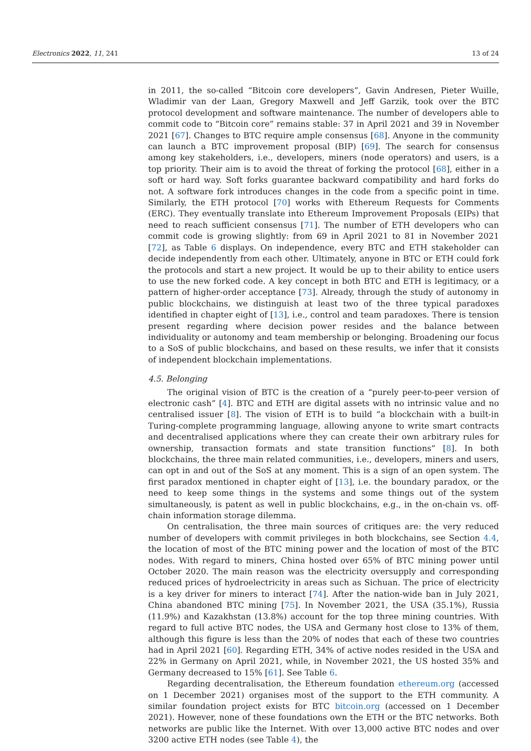Electronics 2022, 11, 241 13 of 24
in 2011, the so-called “Bitcoin core developers”, Gavin Andresen, Pieter Wuille, Wladimir van der Laan, Gregory Maxwell and Jeff Garzik, took over the BTC protocol development and software maintenance. The number of developers able to commit code to “Bitcoin core” remains stable: 37 in April 2021 and 39 in November 2021 [67]. Changes to BTC require ample consensus [68]. Anyone in the community can launch a BTC improvement proposal (BIP) [69]. The search for consensus among key stakeholders, i.e., developers, miners (node operators) and users, is a top priority. Their aim is to avoid the threat of forking the protocol [68], either in a soft or hard way. Soft forks guarantee backward compatibility and hard forks do not. A software fork introduces changes in the code from a specific point in time. Similarly, the ETH protocol [70] works with Ethereum Requests for Comments (ERC). They eventually translate into Ethereum Improvement Proposals (EIPs) that need to reach sufficient consensus [71]. The number of ETH developers who can commit code is growing slightly: from 69 in April 2021 to 81 in November 2021 [72], as Table 6 displays. On independence, every BTC and ETH stakeholder can decide independently from each other. Ultimately, anyone in BTC or ETH could fork the protocols and start a new project. It would be up to their ability to entice users to use the new forked code. A key concept in both BTC and ETH is legitimacy, or a pattern of higher-order acceptance [73]. Already, through the study of autonomy in public blockchains, we distinguish at least two of the three typical paradoxes identified in chapter eight of [13], i.e., control and team paradoxes. There is tension present regarding where decision power resides and the balance between individuality or autonomy and team membership or belonging. Broadening our focus to a SoS of public blockchains, and based on these results, we infer that it consists of independent blockchain implementations.
4.5. Belonging
The original vision of BTC is the creation of a “purely peer-to-peer version of electronic cash” [4]. BTC and ETH are digital assets with no intrinsic value and no centralised issuer [8]. The vision of ETH is to build “a blockchain with a built-in Turing-complete programming language, allowing anyone to write smart contracts and decentralised applications where they can create their own arbitrary rules for ownership, transaction formats and state transition functions” [8]. In both blockchains, the three main related communities, i.e., developers, miners and users, can opt in and out of the SoS at any moment. This is a sign of an open system. The first paradox mentioned in chapter eight of [13], i.e. the boundary paradox, or the need to keep some things in the systems and some things out of the system simultaneously, is patent as well in public blockchains, e.g., in the on-chain vs. off-chain information storage dilemma.
On centralisation, the three main sources of critiques are: the very reduced number of developers with commit privileges in both blockchains, see Section 4.4, the location of most of the BTC mining power and the location of most of the BTC nodes. With regard to miners, China hosted over 65% of BTC mining power until October 2020. The main reason was the electricity oversupply and corresponding reduced prices of hydroelectricity in areas such as Sichuan. The price of electricity is a key driver for miners to interact [74]. After the nation-wide ban in July 2021, China abandoned BTC mining [75]. In November 2021, the USA (35.1%), Russia (11.9%) and Kazakhstan (13.8%) account for the top three mining countries. With regard to full active BTC nodes, the USA and Germany host close to 13% of them, although this figure is less than the 20% of nodes that each of these two countries had in April 2021 [60]. Regarding ETH, 34% of active nodes resided in the USA and 22% in Germany on April 2021, while, in November 2021, the US hosted 35% and Germany decreased to 15% [61]. See Table 6.
Regarding decentralisation, the Ethereum foundation ethereum.org (accessed on 1 December 2021) organises most of the support to the ETH community. A similar foundation project exists for BTC bitcoin.org (accessed on 1 December 2021). However, none of these foundations own the ETH or the BTC networks. Both networks are public like the Internet. With over 13,000 active BTC nodes and over 3200 active ETH nodes (see Table 4), the